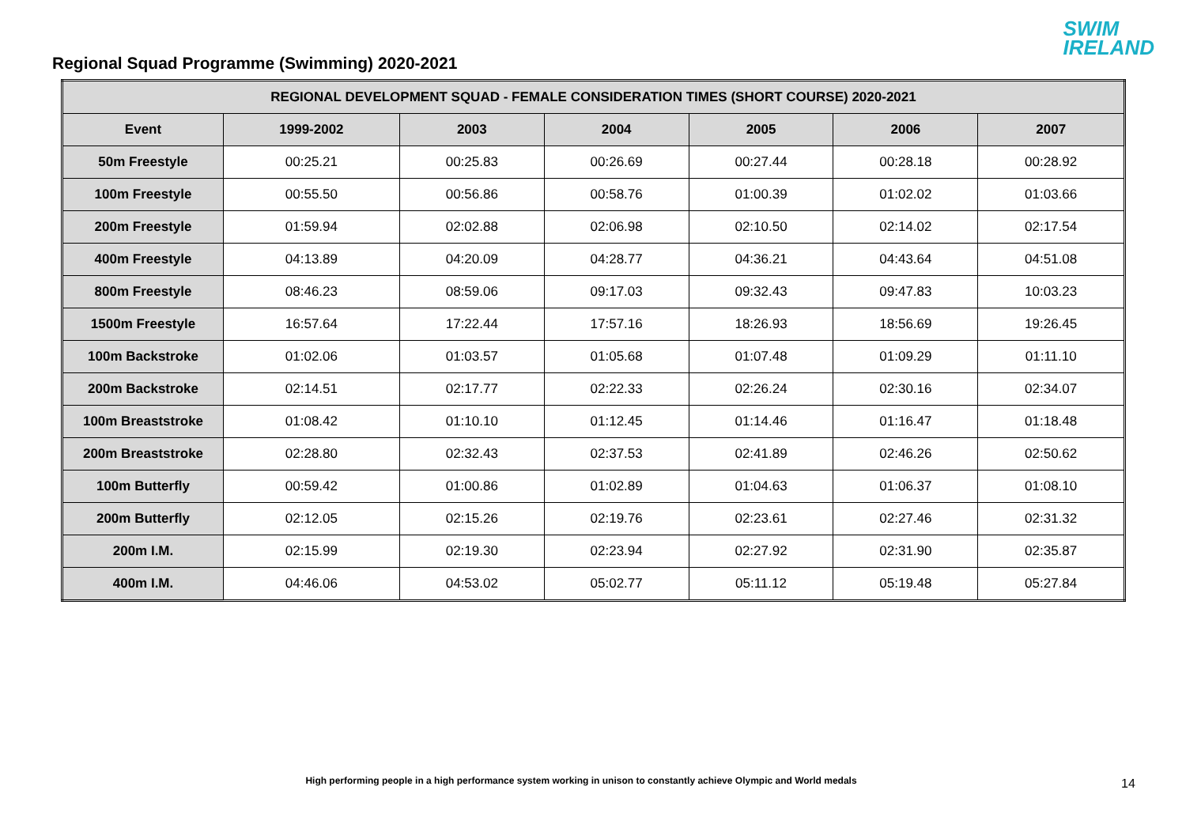Regional Squad Programme (Swimming) 2020-2021
SWIM
IRELAND
| REGIONAL DEVELOPMENT SQUAD - FEMALE CONSIDERATION TIMES (SHORT COURSE) 2020-2021 | | | | | | |
| --- | --- | --- | --- | --- | --- | --- |
| Event | 1999-2002 | 2003 | 2004 | 2005 | 2006 | 2007 |
| 50m Freestyle | 00:25.21 | 00:25.83 | 00:26.69 | 00:27.44 | 00:28.18 | 00:28.92 |
| 100m Freestyle | 00:55.50 | 00:56.86 | 00:58.76 | 01:00.39 | 01:02.02 | 01:03.66 |
| 200m Freestyle | 01:59.94 | 02:02.88 | 02:06.98 | 02:10.50 | 02:14.02 | 02:17.54 |
| 400m Freestyle | 04:13.89 | 04:20.09 | 04:28.77 | 04:36.21 | 04:43.64 | 04:51.08 |
| 800m Freestyle | 08:46.23 | 08:59.06 | 09:17.03 | 09:32.43 | 09:47.83 | 10:03.23 |
| 1500m Freestyle | 16:57.64 | 17:22.44 | 17:57.16 | 18:26.93 | 18:56.69 | 19:26.45 |
| 100m Backstroke | 01:02.06 | 01:03.57 | 01:05.68 | 01:07.48 | 01:09.29 | 01:11.10 |
| 200m Backstroke | 02:14.51 | 02:17.77 | 02:22.33 | 02:26.24 | 02:30.16 | 02:34.07 |
| 100m Breaststroke | 01:08.42 | 01:10.10 | 01:12.45 | 01:14.46 | 01:16.47 | 01:18.48 |
| 200m Breaststroke | 02:28.80 | 02:32.43 | 02:37.53 | 02:41.89 | 02:46.26 | 02:50.62 |
| 100m Butterfly | 00:59.42 | 01:00.86 | 01:02.89 | 01:04.63 | 01:06.37 | 01:08.10 |
| 200m Butterfly | 02:12.05 | 02:15.26 | 02:19.76 | 02:23.61 | 02:27.46 | 02:31.32 |
| 200m I.M. | 02:15.99 | 02:19.30 | 02:23.94 | 02:27.92 | 02:31.90 | 02:35.87 |
| 400m I.M. | 04:46.06 | 04:53.02 | 05:02.77 | 05:11.12 | 05:19.48 | 05:27.84 |
High performing people in a high performance system working in unison to constantly achieve Olympic and World medals 14